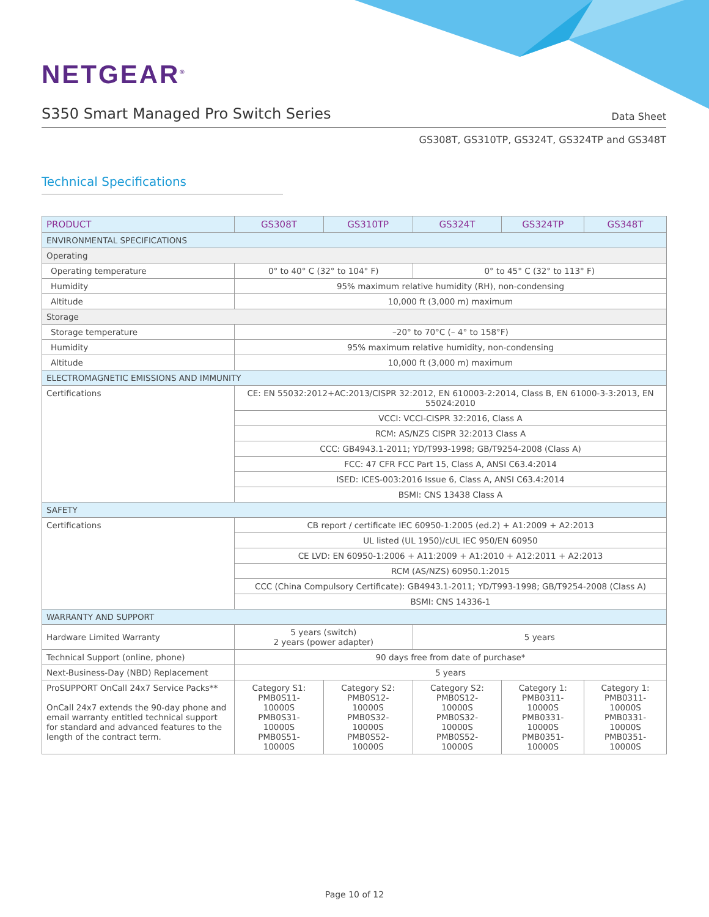NETGEAR<sup>®</sup>
S350 Smart Managed Pro Switch Series
Data Sheet
GS308T, GS310TP, GS324T, GS324TP and GS348T
Technical Specifications
| PRODUCT | GS308T | GS310TP | GS324T | GS324TP | GS348T |
| --- | --- | --- | --- | --- | --- |
| ENVIRONMENTAL SPECIFICATIONS | | | | | |
| Operating | | | | | |
| Operating temperature | 0° to 40° C (32° to 104° F) | | 0° to 45° C (32° to 113° F) | | |
| Humidity | 95% maximum relative humidity (RH), non-condensing | | | | |
| Altitude | 10,000 ft (3,000 m) maximum | | | | |
| Storage | | | | | |
| Storage temperature | –20° to 70°C (– 4° to 158°F) | | | | |
| Humidity | 95% maximum relative humidity, non-condensing | | | | |
| Altitude | 10,000 ft (3,000 m) maximum | | | | |
| ELECTROMAGNETIC EMISSIONS AND IMMUNITY | | | | | |
| Certifications | CE: EN 55032:2012+AC:2013/CISPR 32:2012, EN 610003-2:2014, Class B, EN 61000-3-3:2013, EN 55024:2010 | | | | |
| | VCCI: VCCI-CISPR 32:2016, Class A | | | | |
| | RCM: AS/NZS CISPR 32:2013 Class A | | | | |
| | CCC: GB4943.1-2011; YD/T993-1998; GB/T9254-2008 (Class A) | | | | |
| | FCC: 47 CFR FCC Part 15, Class A, ANSI C63.4:2014 | | | | |
| | ISED: ICES-003:2016 Issue 6, Class A, ANSI C63.4:2014 | | | | |
| | BSMI: CNS 13438 Class A | | | | |
| SAFETY | | | | | |
| Certifications | CB report / certificate IEC 60950-1:2005 (ed.2) + A1:2009 + A2:2013 | | | | |
| | UL listed (UL 1950)/cUL IEC 950/EN 60950 | | | | |
| | CE LVD: EN 60950-1:2006 + A11:2009 + A1:2010 + A12:2011 + A2:2013 | | | | |
| | RCM (AS/NZS) 60950.1:2015 | | | | |
| | CCC (China Compulsory Certificate): GB4943.1-2011; YD/T993-1998; GB/T9254-2008 (Class A) | | | | |
| | BSMI: CNS 14336-1 | | | | |
| WARRANTY AND SUPPORT | | | | | |
| Hardware Limited Warranty | 5 years (switch) 2 years (power adapter) | | 5 years | | |
| Technical Support (online, phone) | 90 days free from date of purchase* | | | | |
| Next-Business-Day (NBD) Replacement | 5 years | | | | |
| ProSUPPORT OnCall 24x7 Service Packs** OnCall 24x7 extends the 90-day phone and email warranty entitled technical support for standard and advanced features to the length of the contract term. | Category S1: PMB0S11- 10000S PMB0S31- 10000S PMB0S51- 10000S | Category S2: PMB0S12- 10000S PMB0S32- 10000S PMB0S52- 10000S | Category S2: PMB0S12- 10000S PMB0S32- 10000S PMB0S52- 10000S | Category 1: PMB0311- 10000S PMB0331- 10000S PMB0351- 10000S | Category 1: PMB0311- 10000S PMB0331- 10000S PMB0351- 10000S |
Page 10 of 12